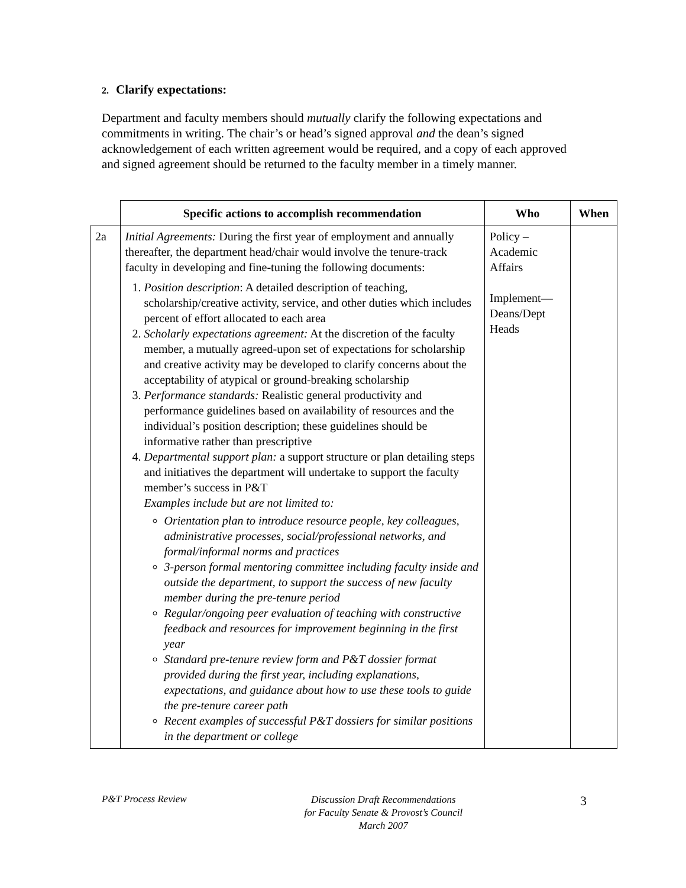2. Clarify expectations:
Department and faculty members should mutually clarify the following expectations and commitments in writing. The chair’s or head’s signed approval and the dean’s signed acknowledgement of each written agreement would be required, and a copy of each approved and signed agreement should be returned to the faculty member in a timely manner.
| | Specific actions to accomplish recommendation | Who | When |
| --- | --- | --- | --- |
| 2a | Initial Agreements: During the first year of employment and annually thereafter, the department head/chair would involve the tenure-track faculty in developing and fine-tuning the following documents: 1. Position description : A detailed description of teaching, scholarship/creative activity, service, and other duties which includes percent of effort allocated to each area 2. Scholarly expectations agreement: At the discretion of the faculty member, a mutually agreed-upon set of expectations for scholarship and creative activity may be developed to clarify concerns about the acceptability of atypical or ground-breaking scholarship 3. Performance standards: Realistic general productivity and performance guidelines based on availability of resources and the individual’s position description; these guidelines should be informative rather than prescriptive 4. Departmental support plan: a support structure or plan detailing steps and initiatives the department will undertake to support the faculty member’s success in P&T Examples include but are not limited to: Orientation plan to introduce resource people, key colleagues, administrative processes, social/professional networks, and formal/informal norms and practices 3-person formal mentoring committee including faculty inside and outside the department, to support the success of new faculty member during the pre-tenure period Regular/ongoing peer evaluation of teaching with constructive feedback and resources for improvement beginning in the first year Standard pre-tenure review form and P&T dossier format provided during the first year, including explanations, expectations, and guidance about how to use these tools to guide the pre-tenure career path Recent examples of successful P&T dossiers for similar positions in the department or college | Policy – Academic Affairs Implement— Deans/Dept Heads | |
P&T Process Review Discussion Draft Recommendations
for Faculty Senate & Provost’s Council
March 2007 3